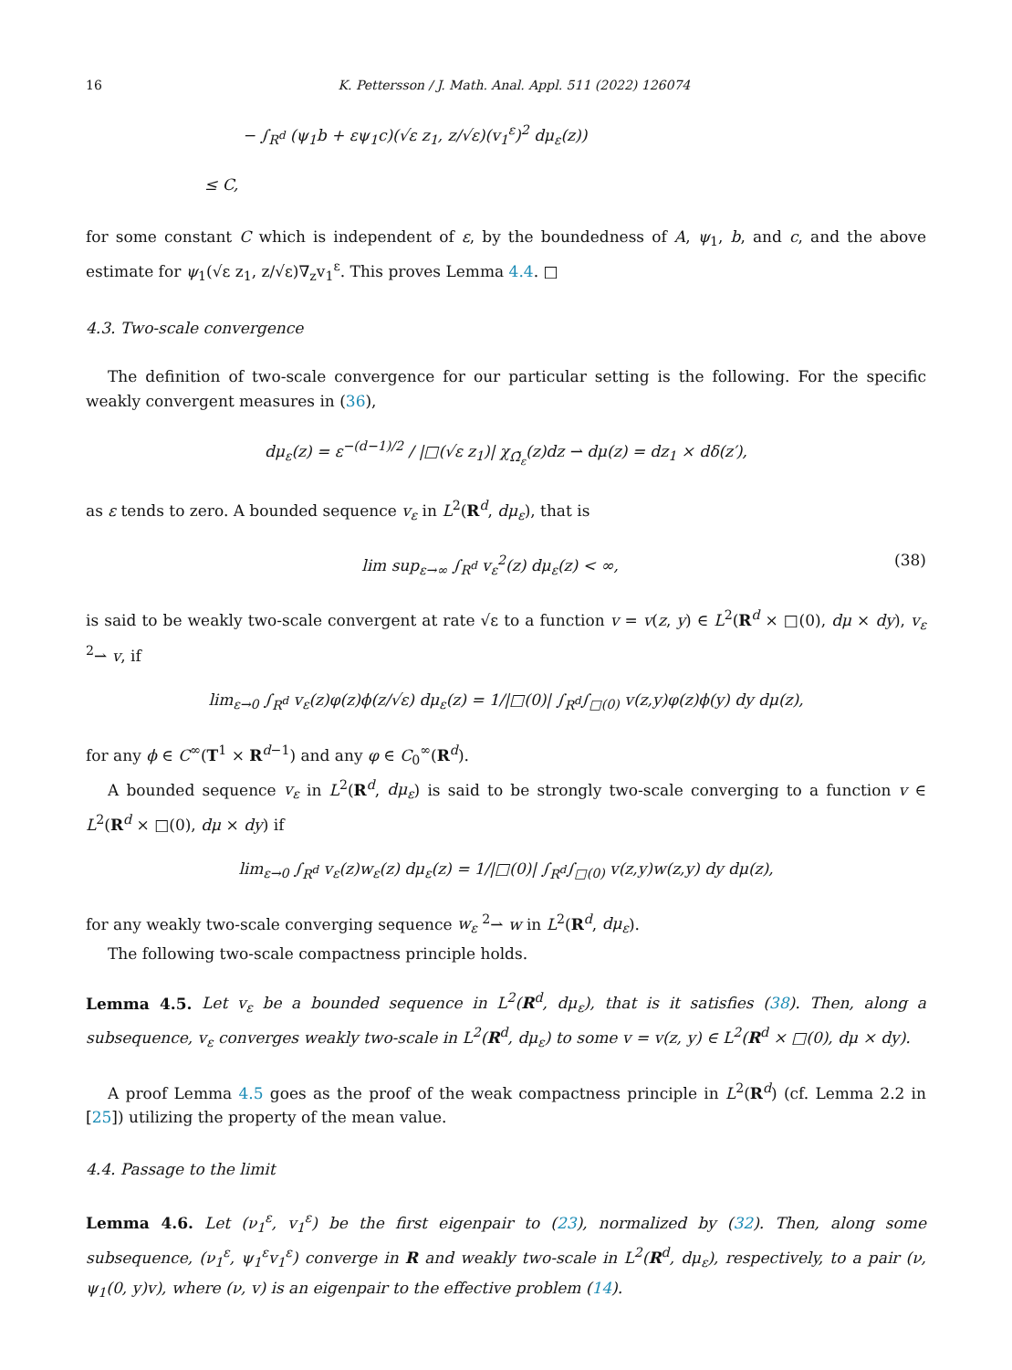16 K. Pettersson / J. Math. Anal. Appl. 511 (2022) 126074
− ∫<sub>R<sup>d</sup></sub> (ψ<sub>1</sub>b + εψ<sub>1</sub>c)(√ε z<sub>1</sub>, z/√ε)(v<sub>1</sub><sup>ε</sup>)<sup>2</sup> dμ<sub>ε</sub>(z))
≤ C,
for some constant C which is independent of ε, by the boundedness of A, ψ<sub>1</sub>, b, and c, and the above estimate for ψ<sub>1</sub>(√ε z<sub>1</sub>, z/√ε)∇<sub>z</sub>v<sub>1</sub><sup>ε</sup>. This proves Lemma 4.4. □
4.3. Two-scale convergence
The definition of two-scale convergence for our particular setting is the following. For the specific weakly convergent measures in (36),
dμ<sub>ε</sub>(z) = ε<sup>−(d−1)/2</sup> / |□(√ε z<sub>1</sub>)| χ<sub>Ω̃<sub>ε</sub></sub>(z)dz ⇀ dμ(z) = dz<sub>1</sub> × dδ(z′),
as ε tends to zero. A bounded sequence v<sub>ε</sub> in L<sup>2</sup>(R<sup>d</sup>, dμ<sub>ε</sub>), that is
lim sup<sub>ε→∞</sub> ∫<sub>R<sup>d</sup></sub> v<sub>ε</sub><sup>2</sup>(z) dμ<sub>ε</sub>(z) < ∞, (38)
is said to be weakly two-scale convergent at rate √ε to a function v = v(z, y) ∈ L<sup>2</sup>(R<sup>d</sup> × □(0), dμ × dy), v<sub>ε</sub> <sup>2</sup>⇀ v, if
lim<sub>ε→0</sub> ∫<sub>R<sup>d</sup></sub> v<sub>ε</sub>(z)φ(z)ϕ(z/√ε) dμ<sub>ε</sub>(z) = 1/|□(0)| ∫<sub>R<sup>d</sup></sub>∫<sub>□(0)</sub> v(z,y)φ(z)ϕ(y) dy dμ(z),
for any ϕ ∈ C<sup>∞</sup>(T<sup>1</sup> × R<sup>d−1</sup>) and any φ ∈ C<sub>0</sub><sup>∞</sup>(R<sup>d</sup>).
A bounded sequence v<sub>ε</sub> in L<sup>2</sup>(R<sup>d</sup>, dμ<sub>ε</sub>) is said to be strongly two-scale converging to a function v ∈ L<sup>2</sup>(R<sup>d</sup> × □(0), dμ × dy) if
lim<sub>ε→0</sub> ∫<sub>R<sup>d</sup></sub> v<sub>ε</sub>(z)w<sub>ε</sub>(z) dμ<sub>ε</sub>(z) = 1/|□(0)| ∫<sub>R<sup>d</sup></sub>∫<sub>□(0)</sub> v(z,y)w(z,y) dy dμ(z),
for any weakly two-scale converging sequence w<sub>ε</sub> <sup>2</sup>⇀ w in L<sup>2</sup>(R<sup>d</sup>, dμ<sub>ε</sub>).
The following two-scale compactness principle holds.
Lemma 4.5. Let v<sub>ε</sub> be a bounded sequence in L<sup>2</sup>(R<sup>d</sup>, dμ<sub>ε</sub>), that is it satisfies (38). Then, along a subsequence, v<sub>ε</sub> converges weakly two-scale in L<sup>2</sup>(R<sup>d</sup>, dμ<sub>ε</sub>) to some v = v(z, y) ∈ L<sup>2</sup>(R<sup>d</sup> × □(0), dμ × dy).
A proof Lemma 4.5 goes as the proof of the weak compactness principle in L<sup>2</sup>(R<sup>d</sup>) (cf. Lemma 2.2 in [25]) utilizing the property of the mean value.
4.4. Passage to the limit
Lemma 4.6. Let (ν<sub>1</sub><sup>ε</sup>, v<sub>1</sub><sup>ε</sup>) be the first eigenpair to (23), normalized by (32). Then, along some subsequence, (ν<sub>1</sub><sup>ε</sup>, ψ<sub>1</sub><sup>ε</sup>v<sub>1</sub><sup>ε</sup>) converge in R and weakly two-scale in L<sup>2</sup>(R<sup>d</sup>, dμ<sub>ε</sub>), respectively, to a pair (ν, ψ<sub>1</sub>(0, y)v), where (ν, v) is an eigenpair to the effective problem (14).